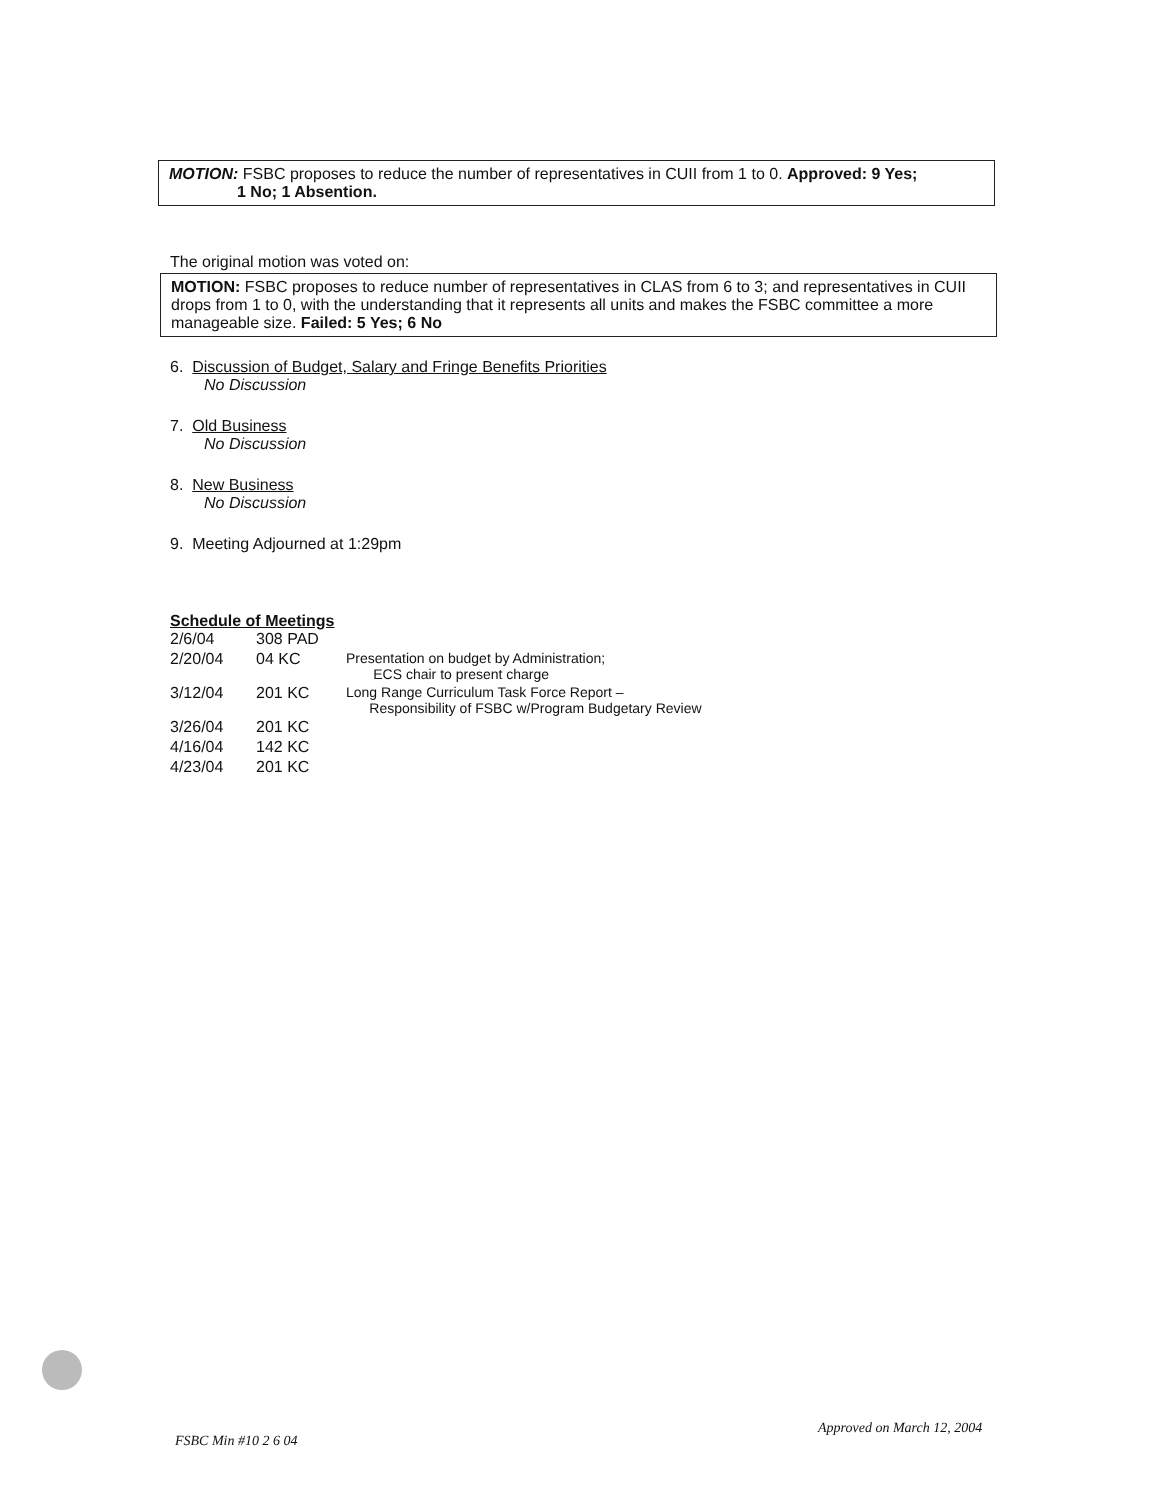MOTION: FSBC proposes to reduce the number of representatives in CUII from 1 to 0. Approved: 9 Yes;
1 No; 1 Absention.
The original motion was voted on:
MOTION: FSBC proposes to reduce number of representatives in CLAS from 6 to 3; and representatives in CUII drops from 1 to 0, with the understanding that it represents all units and makes the FSBC committee a more manageable size. Failed: 5 Yes; 6 No
6. Discussion of Budget, Salary and Fringe Benefits Priorities
No Discussion
7. Old Business
No Discussion
8. New Business
No Discussion
9. Meeting Adjourned at 1:29pm
Schedule of Meetings
| 2/6/04 | 308 PAD | |
| 2/20/04 | 04 KC | Presentation on budget by Administration; ECS chair to present charge |
| 3/12/04 | 201 KC | Long Range Curriculum Task Force Report – Responsibility of FSBC w/Program Budgetary Review |
| 3/26/04 | 201 KC | |
| 4/16/04 | 142 KC | |
| 4/23/04 | 201 KC | |
FSBC Min #10 2 6 04
Approved on March 12, 2004